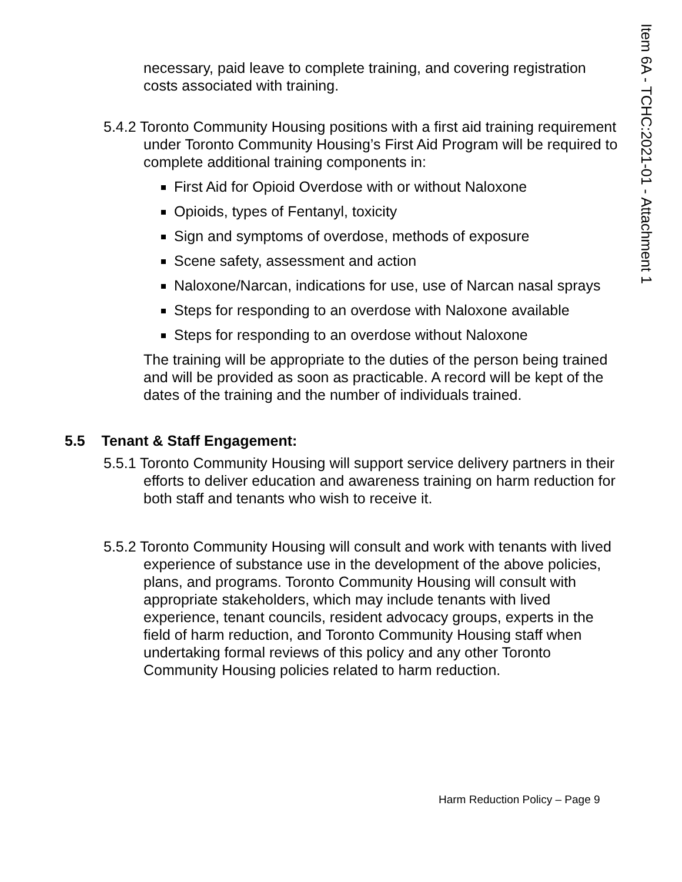Item 6A - TCHC:2021-01 - Attachment 1
necessary, paid leave to complete training, and covering registration costs associated with training.
5.4.2 Toronto Community Housing positions with a first aid training requirement under Toronto Community Housing’s First Aid Program will be required to complete additional training components in:
First Aid for Opioid Overdose with or without Naloxone
Opioids, types of Fentanyl, toxicity
Sign and symptoms of overdose, methods of exposure
Scene safety, assessment and action
Naloxone/Narcan, indications for use, use of Narcan nasal sprays
Steps for responding to an overdose with Naloxone available
Steps for responding to an overdose without Naloxone
The training will be appropriate to the duties of the person being trained and will be provided as soon as practicable. A record will be kept of the dates of the training and the number of individuals trained.
5.5 Tenant & Staff Engagement:
5.5.1 Toronto Community Housing will support service delivery partners in their efforts to deliver education and awareness training on harm reduction for both staff and tenants who wish to receive it.
5.5.2 Toronto Community Housing will consult and work with tenants with lived experience of substance use in the development of the above policies, plans, and programs. Toronto Community Housing will consult with appropriate stakeholders, which may include tenants with lived experience, tenant councils, resident advocacy groups, experts in the field of harm reduction, and Toronto Community Housing staff when undertaking formal reviews of this policy and any other Toronto Community Housing policies related to harm reduction.
Harm Reduction Policy – Page 9